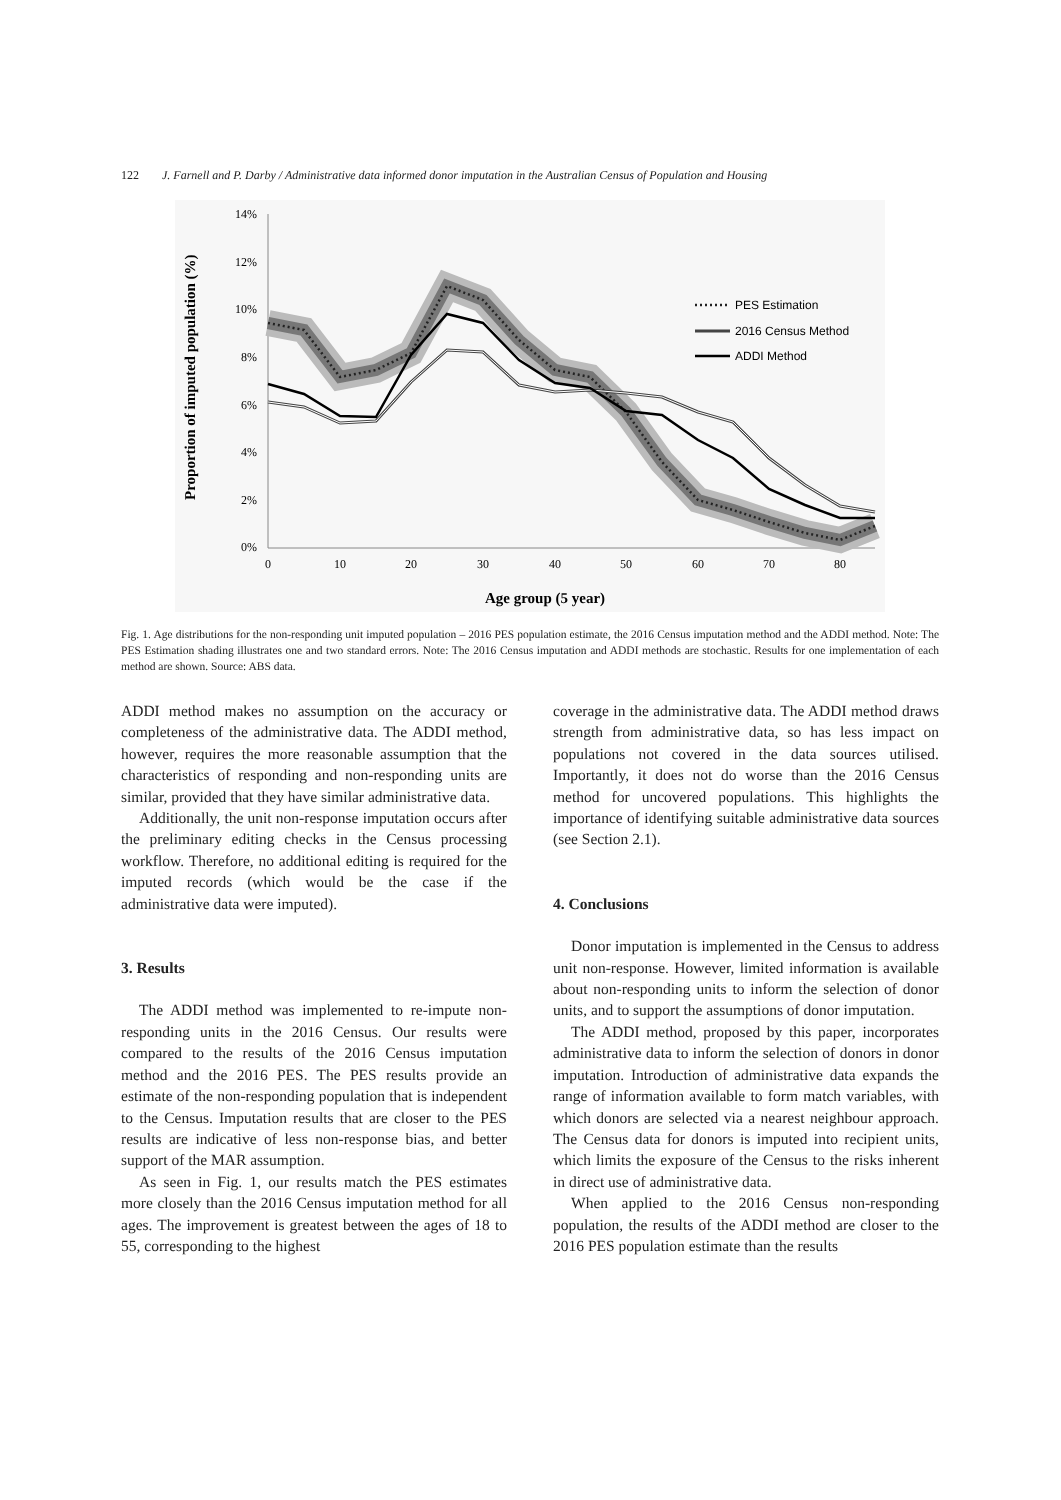122 J. Farnell and P. Darby / Administrative data informed donor imputation in the Australian Census of Population and Housing
Proportion of imputed population (%)
14%
12%
10%
8%
6%
4%
2%
0%
0
10
20
30
40
50
60
70
80
Age group (5 year)
PES Estimation
2016 Census Method
ADDI Method
Fig. 1. Age distributions for the non-responding unit imputed population – 2016 PES population estimate, the 2016 Census imputation method and the ADDI method. Note: The PES Estimation shading illustrates one and two standard errors. Note: The 2016 Census imputation and ADDI methods are stochastic. Results for one implementation of each method are shown. Source: ABS data.
ADDI method makes no assumption on the accuracy or completeness of the administrative data. The ADDI method, however, requires the more reasonable assumption that the characteristics of responding and non-responding units are similar, provided that they have similar administrative data.
Additionally, the unit non-response imputation occurs after the preliminary editing checks in the Census processing workflow. Therefore, no additional editing is required for the imputed records (which would be the case if the administrative data were imputed).
3. Results
The ADDI method was implemented to re-impute non-responding units in the 2016 Census. Our results were compared to the results of the 2016 Census imputation method and the 2016 PES. The PES results provide an estimate of the non-responding population that is independent to the Census. Imputation results that are closer to the PES results are indicative of less non-response bias, and better support of the MAR assumption.
As seen in Fig. 1, our results match the PES estimates more closely than the 2016 Census imputation method for all ages. The improvement is greatest between the ages of 18 to 55, corresponding to the highest
coverage in the administrative data. The ADDI method draws strength from administrative data, so has less impact on populations not covered in the data sources utilised. Importantly, it does not do worse than the 2016 Census method for uncovered populations. This highlights the importance of identifying suitable administrative data sources (see Section 2.1).
4. Conclusions
Donor imputation is implemented in the Census to address unit non-response. However, limited information is available about non-responding units to inform the selection of donor units, and to support the assumptions of donor imputation.
The ADDI method, proposed by this paper, incorporates administrative data to inform the selection of donors in donor imputation. Introduction of administrative data expands the range of information available to form match variables, with which donors are selected via a nearest neighbour approach. The Census data for donors is imputed into recipient units, which limits the exposure of the Census to the risks inherent in direct use of administrative data.
When applied to the 2016 Census non-responding population, the results of the ADDI method are closer to the 2016 PES population estimate than the results